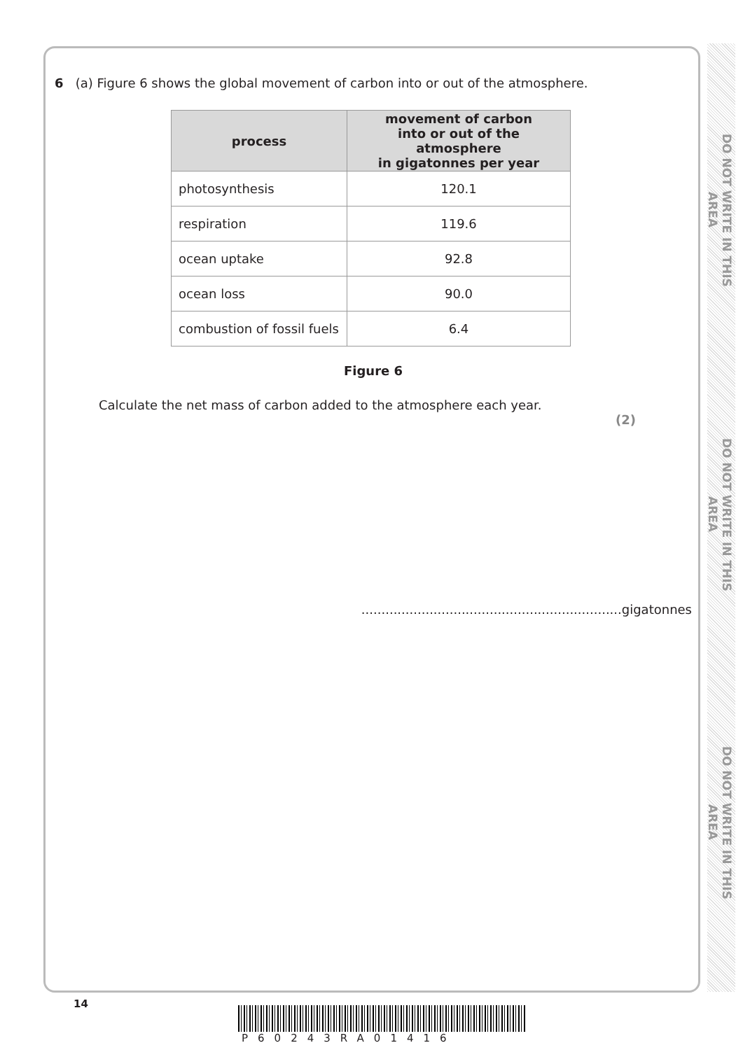DO NOT WRITE IN THIS AREA
DO NOT WRITE IN THIS AREA
DO NOT WRITE IN THIS AREA
6 (a) Figure 6 shows the global movement of carbon into or out of the atmosphere.
| process | movement of carbon into or out of the atmosphere in gigatonnes per year |
| --- | --- |
| photosynthesis | 120.1 |
| respiration | 119.6 |
| ocean uptake | 92.8 |
| ocean loss | 90.0 |
| combustion of fossil fuels | 6.4 |
Figure 6
Calculate the net mass of carbon added to the atmosphere each year.
(2)
.................................................................gigatonnes
14
P60243RA01416